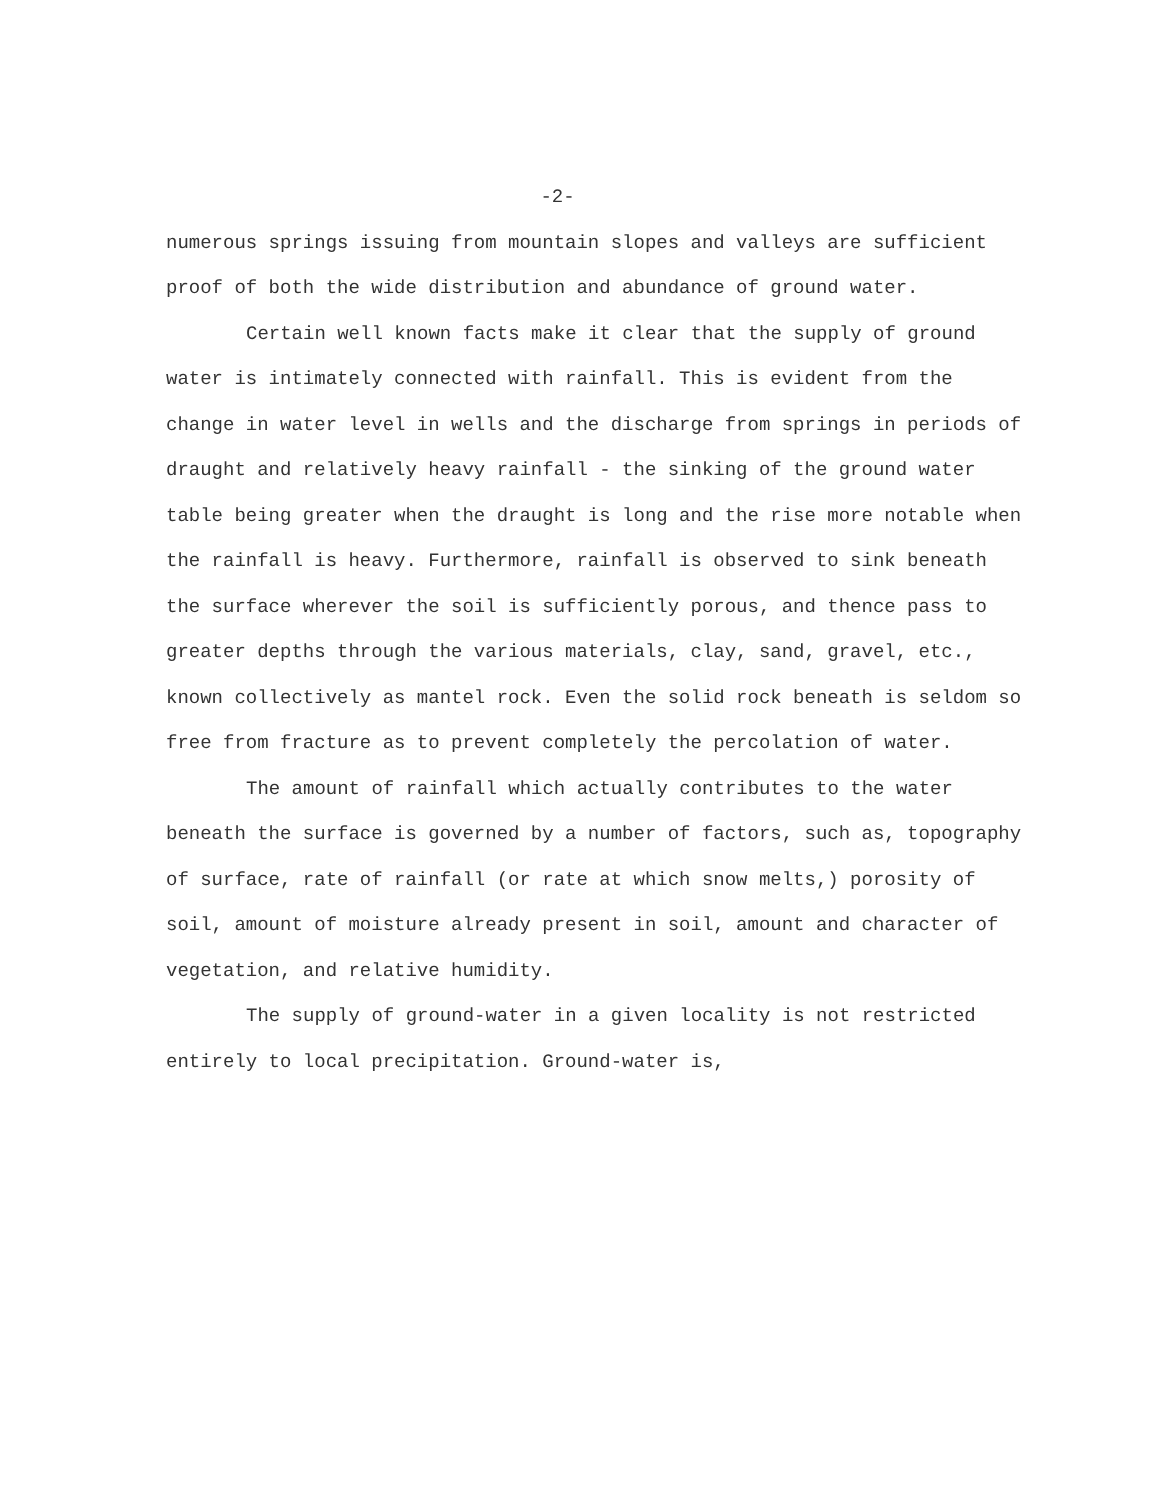-2-
numerous springs issuing from mountain slopes and valleys are sufficient proof of both the wide distribution and abundance of ground water.
Certain well known facts make it clear that the supply of ground water is intimately connected with rainfall. This is evident from the change in water level in wells and the discharge from springs in periods of draught and relatively heavy rainfall - the sinking of the ground water table being greater when the draught is long and the rise more notable when the rainfall is heavy. Furthermore, rainfall is observed to sink beneath the surface wherever the soil is sufficiently porous, and thence pass to greater depths through the various materials, clay, sand, gravel, etc., known collectively as mantel rock. Even the solid rock beneath is seldom so free from fracture as to prevent completely the percolation of water.
The amount of rainfall which actually contributes to the water beneath the surface is governed by a number of factors, such as, topography of surface, rate of rainfall (or rate at which snow melts,) porosity of soil, amount of moisture already present in soil, amount and character of vegetation, and relative humidity.
The supply of ground-water in a given locality is not restricted entirely to local precipitation. Ground-water is,